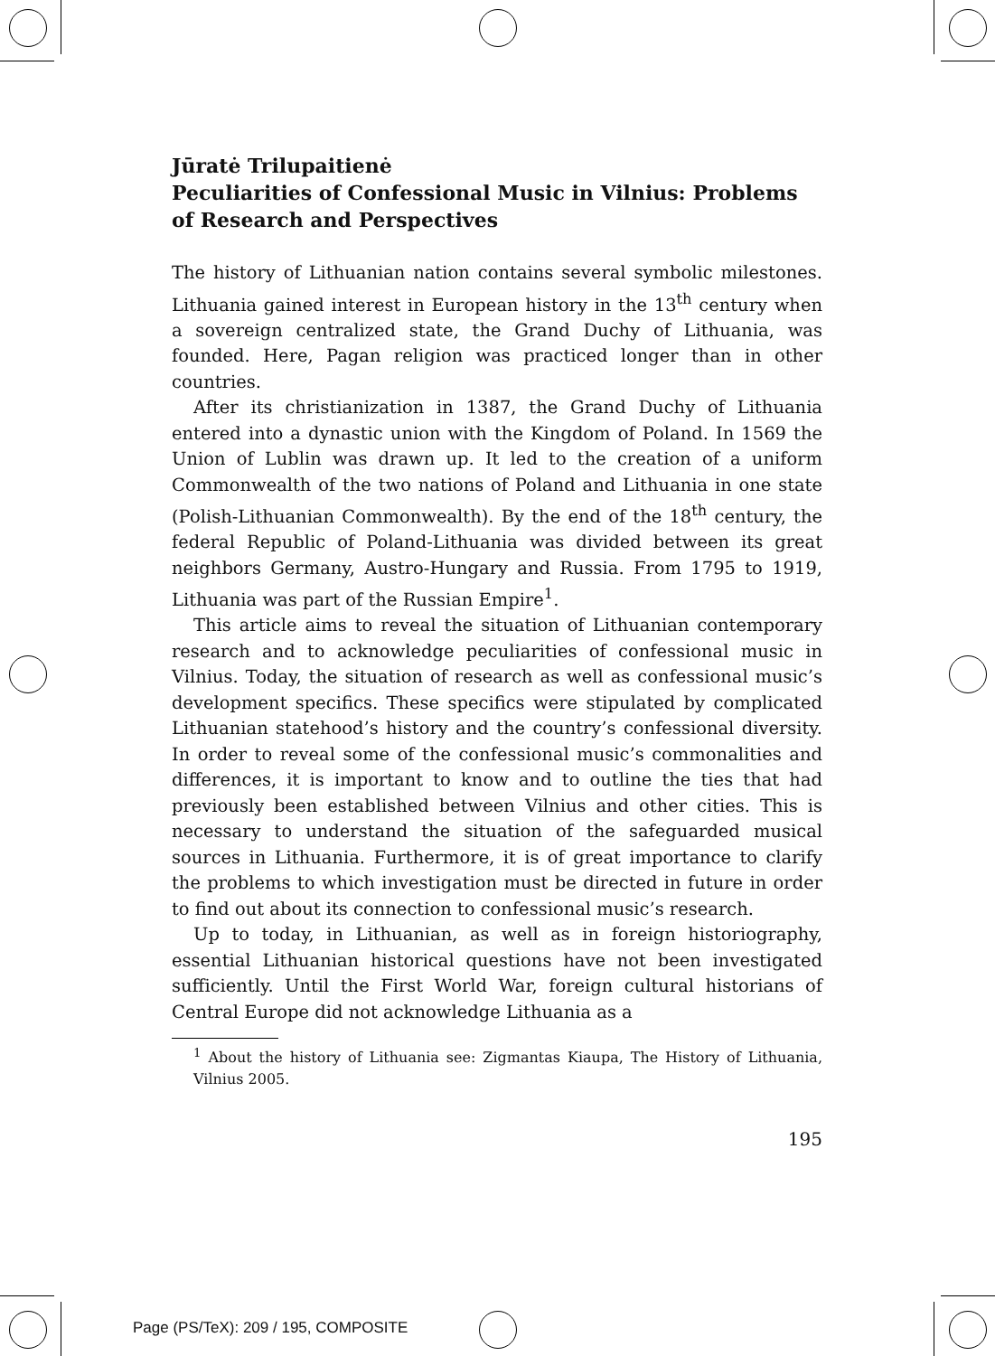Jūratė Trilupaitienė
Peculiarities of Confessional Music in Vilnius: Problems of Research and Perspectives
The history of Lithuanian nation contains several symbolic milestones. Lithuania gained interest in European history in the 13<sup>th</sup> century when a sovereign centralized state, the Grand Duchy of Lithuania, was founded. Here, Pagan religion was practiced longer than in other countries.
After its christianization in 1387, the Grand Duchy of Lithuania entered into a dynastic union with the Kingdom of Poland. In 1569 the Union of Lublin was drawn up. It led to the creation of a uniform Commonwealth of the two nations of Poland and Lithuania in one state (Polish-Lithuanian Commonwealth). By the end of the 18<sup>th</sup> century, the federal Republic of Poland-Lithuania was divided between its great neighbors Germany, Austro-Hungary and Russia. From 1795 to 1919, Lithuania was part of the Russian Empire<sup>1</sup>.
This article aims to reveal the situation of Lithuanian contemporary research and to acknowledge peculiarities of confessional music in Vilnius. Today, the situation of research as well as confessional music’s development specifics. These specifics were stipulated by complicated Lithuanian statehood’s history and the country’s confessional diversity. In order to reveal some of the confessional music’s commonalities and differences, it is important to know and to outline the ties that had previously been established between Vilnius and other cities. This is necessary to understand the situation of the safeguarded musical sources in Lithuania. Furthermore, it is of great importance to clarify the problems to which investigation must be directed in future in order to find out about its connection to confessional music’s research.
Up to today, in Lithuanian, as well as in foreign historiography, essential Lithuanian historical questions have not been investigated sufficiently. Until the First World War, foreign cultural historians of Central Europe did not acknowledge Lithuania as a
<sup>1</sup> About the history of Lithuania see: Zigmantas Kiaupa, The History of Lithuania, Vilnius 2005.
195
Page (PS/TeX): 209 / 195, COMPOSITE